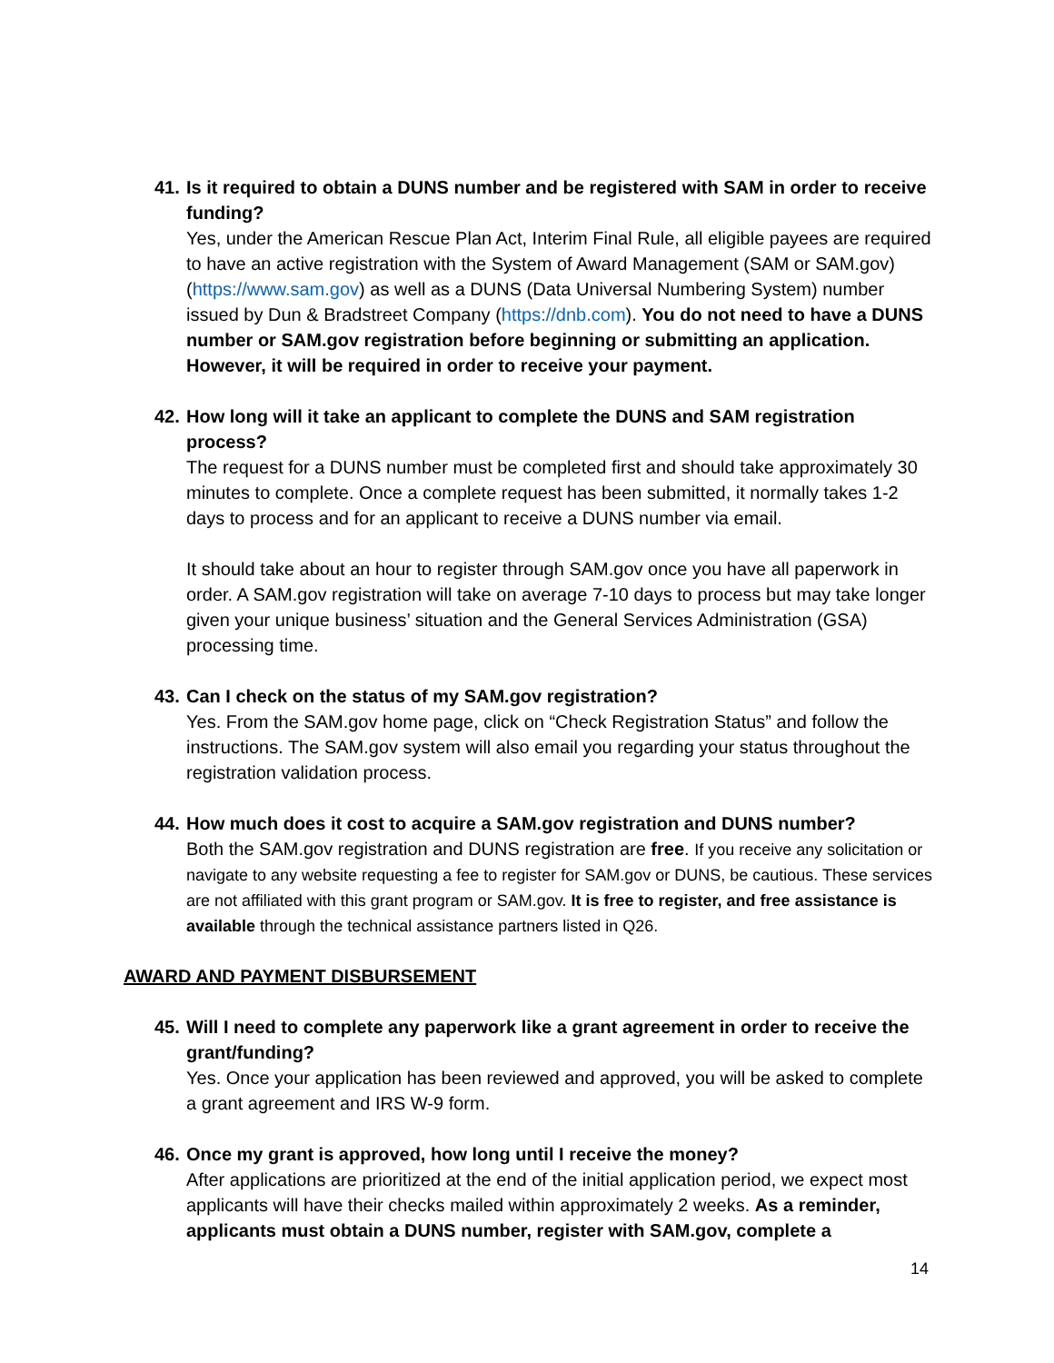41. Is it required to obtain a DUNS number and be registered with SAM in order to receive funding?
Yes, under the American Rescue Plan Act, Interim Final Rule, all eligible payees are required to have an active registration with the System of Award Management (SAM or SAM.gov) (https://www.sam.gov) as well as a DUNS (Data Universal Numbering System) number issued by Dun & Bradstreet Company (https://dnb.com). You do not need to have a DUNS number or SAM.gov registration before beginning or submitting an application. However, it will be required in order to receive your payment.
42. How long will it take an applicant to complete the DUNS and SAM registration process?
The request for a DUNS number must be completed first and should take approximately 30 minutes to complete. Once a complete request has been submitted, it normally takes 1-2 days to process and for an applicant to receive a DUNS number via email.
It should take about an hour to register through SAM.gov once you have all paperwork in order. A SAM.gov registration will take on average 7-10 days to process but may take longer given your unique business’ situation and the General Services Administration (GSA) processing time.
43. Can I check on the status of my SAM.gov registration?
Yes. From the SAM.gov home page, click on “Check Registration Status” and follow the instructions. The SAM.gov system will also email you regarding your status throughout the registration validation process.
44. How much does it cost to acquire a SAM.gov registration and DUNS number?
Both the SAM.gov registration and DUNS registration are free. If you receive any solicitation or navigate to any website requesting a fee to register for SAM.gov or DUNS, be cautious. These services are not affiliated with this grant program or SAM.gov. It is free to register, and free assistance is available through the technical assistance partners listed in Q26.
AWARD AND PAYMENT DISBURSEMENT
45. Will I need to complete any paperwork like a grant agreement in order to receive the grant/funding?
Yes. Once your application has been reviewed and approved, you will be asked to complete a grant agreement and IRS W-9 form.
46. Once my grant is approved, how long until I receive the money?
After applications are prioritized at the end of the initial application period, we expect most applicants will have their checks mailed within approximately 2 weeks. As a reminder, applicants must obtain a DUNS number, register with SAM.gov, complete a
14